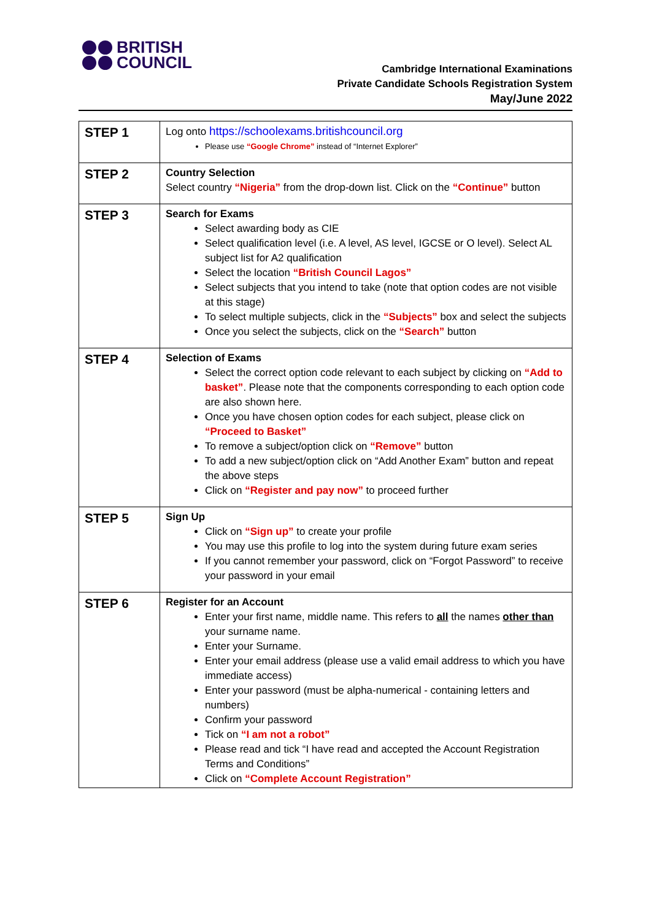BRITISH
COUNCIL
Cambridge International Examinations
Private Candidate Schools Registration System
May/June 2022
| STEP 1 | Log onto https://schoolexams.britishcouncil.org Please use “Google Chrome” instead of “Internet Explorer” |
| STEP 2 | Country Selection Select country “Nigeria” from the drop-down list. Click on the “Continue” button |
| STEP 3 | Search for Exams Select awarding body as CIE Select qualification level (i.e. A level, AS level, IGCSE or O level). Select AL subject list for A2 qualification Select the location “British Council Lagos” Select subjects that you intend to take (note that option codes are not visible at this stage) To select multiple subjects, click in the “Subjects” box and select the subjects Once you select the subjects, click on the “Search” button |
| STEP 4 | Selection of Exams Select the correct option code relevant to each subject by clicking on “Add to basket” . Please note that the components corresponding to each option code are also shown here. Once you have chosen option codes for each subject, please click on “Proceed to Basket” To remove a subject/option click on “Remove” button To add a new subject/option click on “Add Another Exam” button and repeat the above steps Click on “Register and pay now” to proceed further |
| STEP 5 | Sign Up Click on “Sign up” to create your profile You may use this profile to log into the system during future exam series If you cannot remember your password, click on “Forgot Password” to receive your password in your email |
| STEP 6 | Register for an Account Enter your first name, middle name. This refers to all the names other than your surname name. Enter your Surname. Enter your email address (please use a valid email address to which you have immediate access) Enter your password (must be alpha-numerical - containing letters and numbers) Confirm your password Tick on “I am not a robot” Please read and tick “I have read and accepted the Account Registration Terms and Conditions” Click on “Complete Account Registration” |